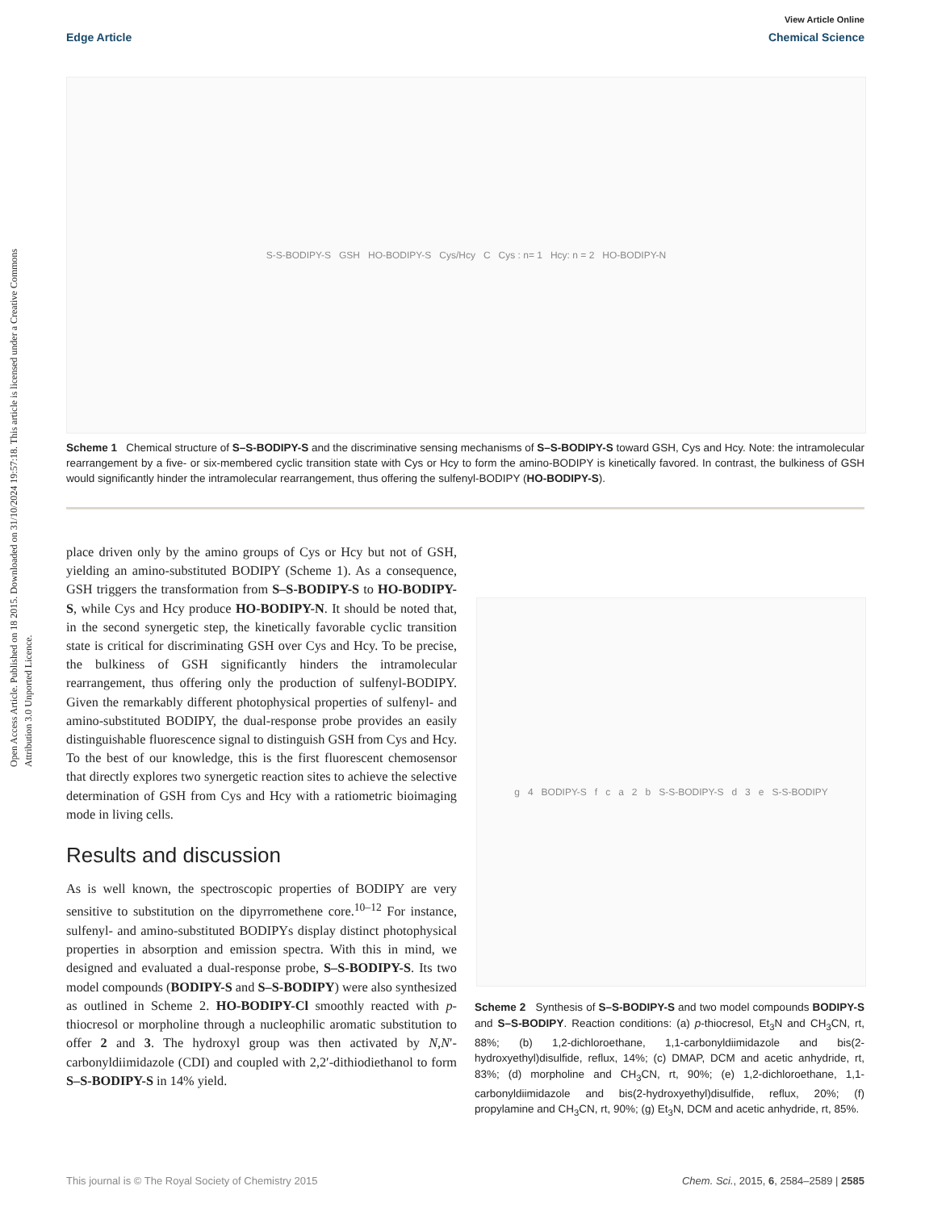View Article Online
Edge Article Chemical Science
Open Access Article. Published on 18 2015. Downloaded on 31/10/2024 19:57:18. This article is licensed under a Creative Commons Attribution 3.0 Unported Licence.
S-S-BODIPY-S GSH HO-BODIPY-S Cys/Hcy C Cys : n= 1 Hcy: n = 2 HO-BODIPY-N
Scheme 1 Chemical structure of S–S-BODIPY-S and the discriminative sensing mechanisms of S–S-BODIPY-S toward GSH, Cys and Hcy. Note: the intramolecular rearrangement by a five- or six-membered cyclic transition state with Cys or Hcy to form the amino-BODIPY is kinetically favored. In contrast, the bulkiness of GSH would significantly hinder the intramolecular rearrangement, thus offering the sulfenyl-BODIPY (HO-BODIPY-S).
place driven only by the amino groups of Cys or Hcy but not of GSH, yielding an amino-substituted BODIPY (Scheme 1). As a consequence, GSH triggers the transformation from S–S-BODIPY-S to HO-BODIPY-S, while Cys and Hcy produce HO-BODIPY-N. It should be noted that, in the second synergetic step, the kinetically favorable cyclic transition state is critical for discriminating GSH over Cys and Hcy. To be precise, the bulkiness of GSH significantly hinders the intramolecular rearrangement, thus offering only the production of sulfenyl-BODIPY. Given the remarkably different photophysical properties of sulfenyl- and amino-substituted BODIPY, the dual-response probe provides an easily distinguishable fluorescence signal to distinguish GSH from Cys and Hcy. To the best of our knowledge, this is the first fluorescent chemosensor that directly explores two synergetic reaction sites to achieve the selective determination of GSH from Cys and Hcy with a ratiometric bioimaging mode in living cells.
Results and discussion
As is well known, the spectroscopic properties of BODIPY are very sensitive to substitution on the dipyrromethene core.<sup>10–12</sup> For instance, sulfenyl- and amino-substituted BODIPYs display distinct photophysical properties in absorption and emission spectra. With this in mind, we designed and evaluated a dual-response probe, S–S-BODIPY-S. Its two model compounds (BODIPY-S and S–S-BODIPY) were also synthesized as outlined in Scheme 2. HO-BODIPY-Cl smoothly reacted with p-thiocresol or morpholine through a nucleophilic aromatic substitution to offer 2 and 3. The hydroxyl group was then activated by N,N′-carbonyldiimidazole (CDI) and coupled with 2,2′-dithiodiethanol to form S–S-BODIPY-S in 14% yield.
g 4 BODIPY-S f c a 2 b S-S-BODIPY-S d 3 e S-S-BODIPY
Scheme 2 Synthesis of S–S-BODIPY-S and two model compounds BODIPY-S and S–S-BODIPY. Reaction conditions: (a) p-thiocresol, Et<sub>3</sub>N and CH<sub>3</sub>CN, rt, 88%; (b) 1,2-dichloroethane, 1,1-carbonyldiimidazole and bis(2-hydroxyethyl)disulfide, reflux, 14%; (c) DMAP, DCM and acetic anhydride, rt, 83%; (d) morpholine and CH<sub>3</sub>CN, rt, 90%; (e) 1,2-dichloroethane, 1,1-carbonyldiimidazole and bis(2-hydroxyethyl)disulfide, reflux, 20%; (f) propylamine and CH<sub>3</sub>CN, rt, 90%; (g) Et<sub>3</sub>N, DCM and acetic anhydride, rt, 85%.
This journal is © The Royal Society of Chemistry 2015 Chem. Sci., 2015, 6, 2584–2589 | 2585